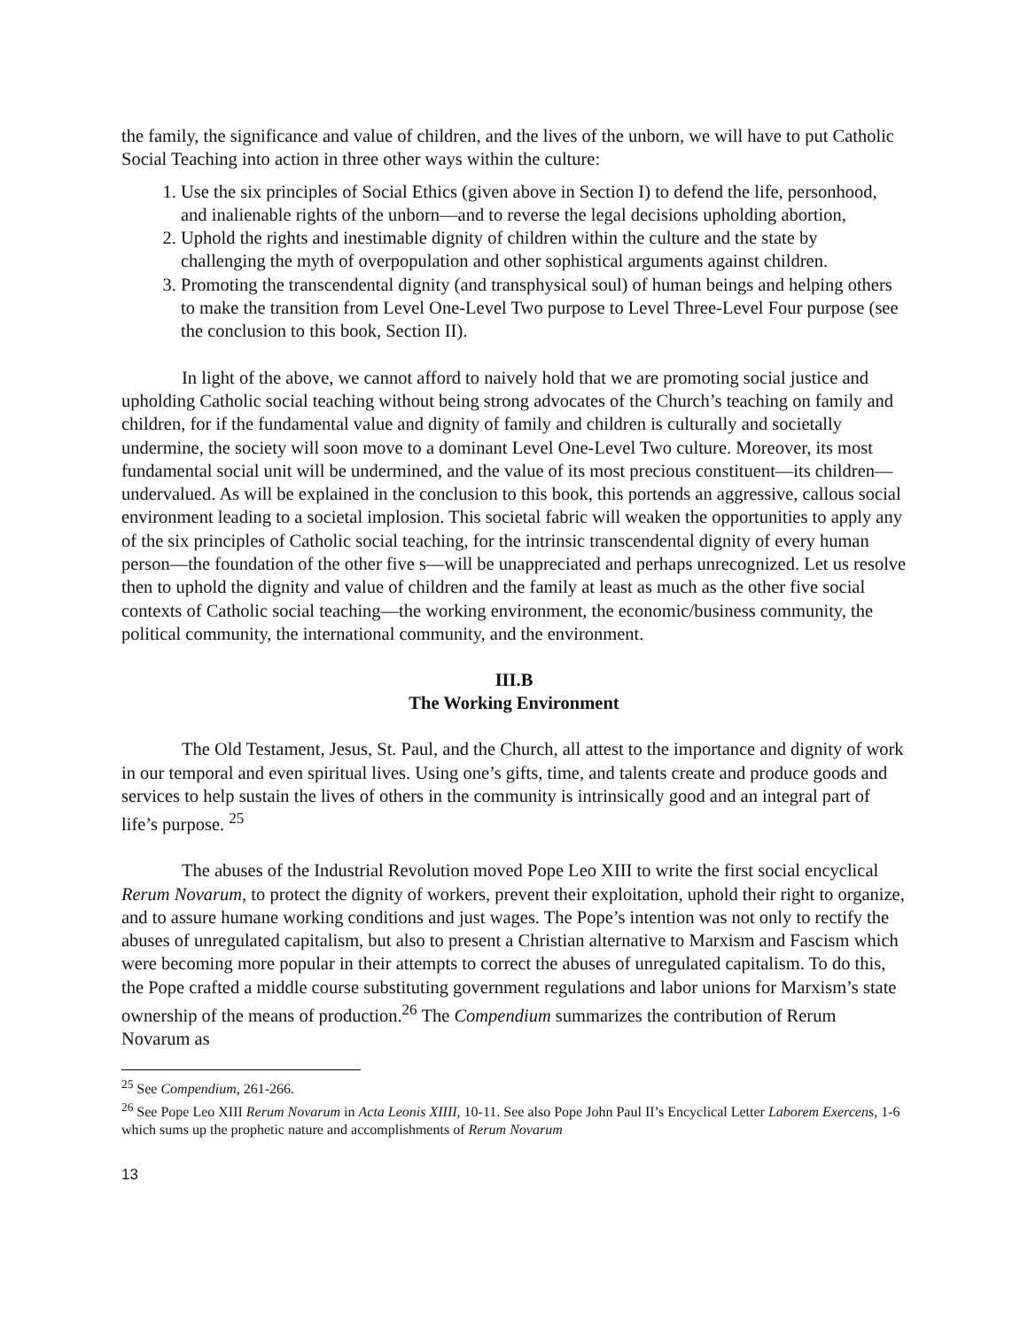the family, the significance and value of children, and the lives of the unborn, we will have to put Catholic Social Teaching into action in three other ways within the culture:
1. Use the six principles of Social Ethics (given above in Section I) to defend the life, personhood, and inalienable rights of the unborn—and to reverse the legal decisions upholding abortion,
2. Uphold the rights and inestimable dignity of children within the culture and the state by challenging the myth of overpopulation and other sophistical arguments against children.
3. Promoting the transcendental dignity (and transphysical soul) of human beings and helping others to make the transition from Level One-Level Two purpose to Level Three-Level Four purpose (see the conclusion to this book, Section II).
In light of the above, we cannot afford to naively hold that we are promoting social justice and upholding Catholic social teaching without being strong advocates of the Church’s teaching on family and children, for if the fundamental value and dignity of family and children is culturally and societally undermine, the society will soon move to a dominant Level One-Level Two culture. Moreover, its most fundamental social unit will be undermined, and the value of its most precious constituent—its children—undervalued. As will be explained in the conclusion to this book, this portends an aggressive, callous social environment leading to a societal implosion. This societal fabric will weaken the opportunities to apply any of the six principles of Catholic social teaching, for the intrinsic transcendental dignity of every human person—the foundation of the other five s—will be unappreciated and perhaps unrecognized. Let us resolve then to uphold the dignity and value of children and the family at least as much as the other five social contexts of Catholic social teaching—the working environment, the economic/business community, the political community, the international community, and the environment.
III.B
The Working Environment
The Old Testament, Jesus, St. Paul, and the Church, all attest to the importance and dignity of work in our temporal and even spiritual lives. Using one’s gifts, time, and talents create and produce goods and services to help sustain the lives of others in the community is intrinsically good and an integral part of life’s purpose. <sup>25</sup>
The abuses of the Industrial Revolution moved Pope Leo XIII to write the first social encyclical Rerum Novarum, to protect the dignity of workers, prevent their exploitation, uphold their right to organize, and to assure humane working conditions and just wages. The Pope’s intention was not only to rectify the abuses of unregulated capitalism, but also to present a Christian alternative to Marxism and Fascism which were becoming more popular in their attempts to correct the abuses of unregulated capitalism. To do this, the Pope crafted a middle course substituting government regulations and labor unions for Marxism’s state ownership of the means of production.<sup>26</sup> The Compendium summarizes the contribution of Rerum Novarum as
<sup>25</sup> See Compendium, 261-266.
<sup>26</sup> See Pope Leo XIII Rerum Novarum in Acta Leonis XIIII, 10-11. See also Pope John Paul II’s Encyclical Letter Laborem Exercens, 1-6 which sums up the prophetic nature and accomplishments of Rerum Novarum
13